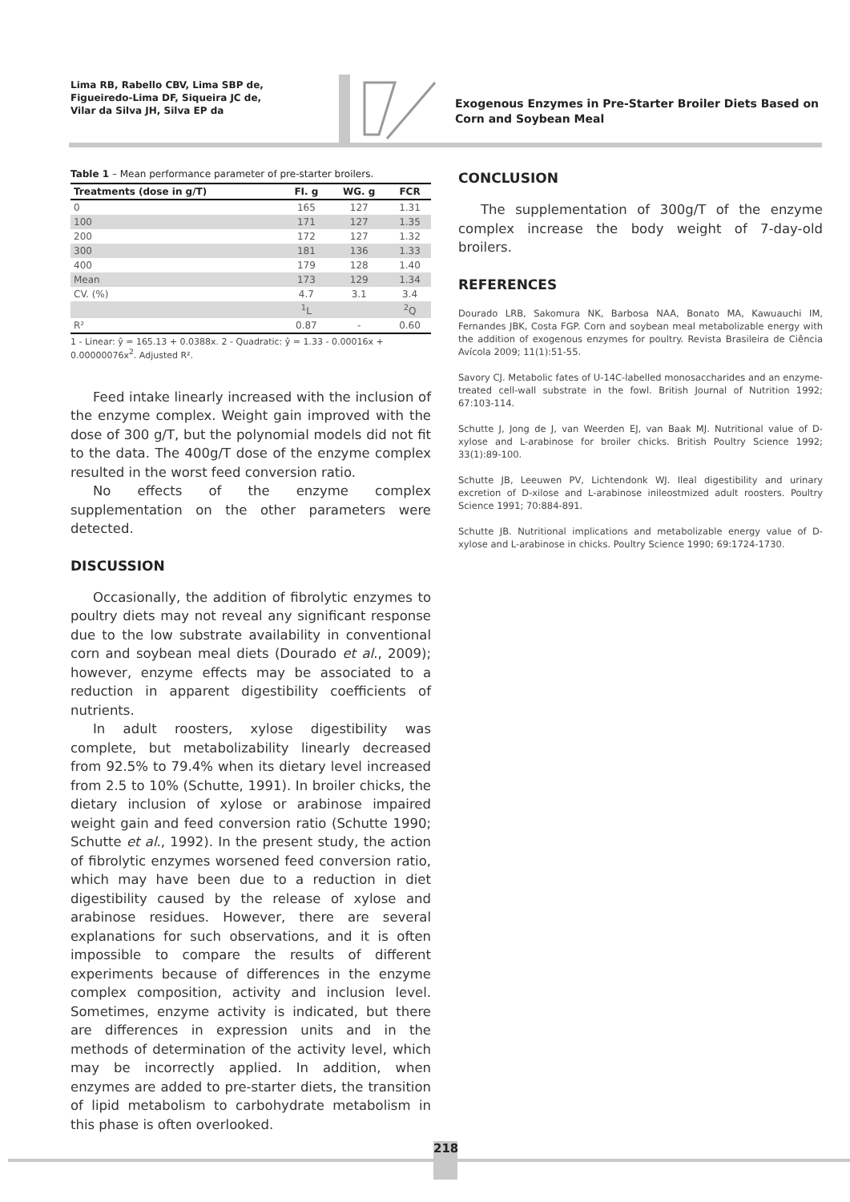Lima RB, Rabello CBV, Lima SBP de,
Figueiredo-Lima DF, Siqueira JC de,
Vilar da Silva JH, Silva EP da
Exogenous Enzymes in Pre-Starter Broiler Diets Based on Corn and Soybean Meal
Table 1 – Mean performance parameter of pre-starter broilers.
| Treatments (dose in g/T) | FI. g | WG. g | FCR |
| --- | --- | --- | --- |
| 0 | 165 | 127 | 1.31 |
| 100 | 171 | 127 | 1.35 |
| 200 | 172 | 127 | 1.32 |
| 300 | 181 | 136 | 1.33 |
| 400 | 179 | 128 | 1.40 |
| Mean | 173 | 129 | 1.34 |
| CV. (%) | 4.7 | 3.1 | 3.4 |
| | <sup>1</sup> L | | <sup>2</sup> Q |
| R² | 0.87 | - | 0.60 |
1 - Linear: ŷ = 165.13 + 0.0388x. 2 - Quadratic: ŷ = 1.33 - 0.00016x + 0.00000076x<sup>2</sup>. Adjusted R².
Feed intake linearly increased with the inclusion of the enzyme complex. Weight gain improved with the dose of 300 g/T, but the polynomial models did not fit to the data. The 400g/T dose of the enzyme complex resulted in the worst feed conversion ratio.
No effects of the enzyme complex supplementation on the other parameters were detected.
DISCUSSION
Occasionally, the addition of fibrolytic enzymes to poultry diets may not reveal any significant response due to the low substrate availability in conventional corn and soybean meal diets (Dourado et al., 2009); however, enzyme effects may be associated to a reduction in apparent digestibility coefficients of nutrients.
In adult roosters, xylose digestibility was complete, but metabolizability linearly decreased from 92.5% to 79.4% when its dietary level increased from 2.5 to 10% (Schutte, 1991). In broiler chicks, the dietary inclusion of xylose or arabinose impaired weight gain and feed conversion ratio (Schutte 1990; Schutte et al., 1992). In the present study, the action of fibrolytic enzymes worsened feed conversion ratio, which may have been due to a reduction in diet digestibility caused by the release of xylose and arabinose residues. However, there are several explanations for such observations, and it is often impossible to compare the results of different experiments because of differences in the enzyme complex composition, activity and inclusion level. Sometimes, enzyme activity is indicated, but there are differences in expression units and in the methods of determination of the activity level, which may be incorrectly applied. In addition, when enzymes are added to pre-starter diets, the transition of lipid metabolism to carbohydrate metabolism in this phase is often overlooked.
CONCLUSION
The supplementation of 300g/T of the enzyme complex increase the body weight of 7-day-old broilers.
REFERENCES
Dourado LRB, Sakomura NK, Barbosa NAA, Bonato MA, Kawuauchi IM, Fernandes JBK, Costa FGP. Corn and soybean meal metabolizable energy with the addition of exogenous enzymes for poultry. Revista Brasileira de Ciência Avícola 2009; 11(1):51-55.
Savory CJ. Metabolic fates of U-14C-labelled monosaccharides and an enzyme-treated cell-wall substrate in the fowl. British Journal of Nutrition 1992; 67:103-114.
Schutte J, Jong de J, van Weerden EJ, van Baak MJ. Nutritional value of D-xylose and L-arabinose for broiler chicks. British Poultry Science 1992; 33(1):89-100.
Schutte JB, Leeuwen PV, Lichtendonk WJ. Ileal digestibility and urinary excretion of D-xilose and L-arabinose inileostmized adult roosters. Poultry Science 1991; 70:884-891.
Schutte JB. Nutritional implications and metabolizable energy value of D-xylose and L-arabinose in chicks. Poultry Science 1990; 69:1724-1730.
218